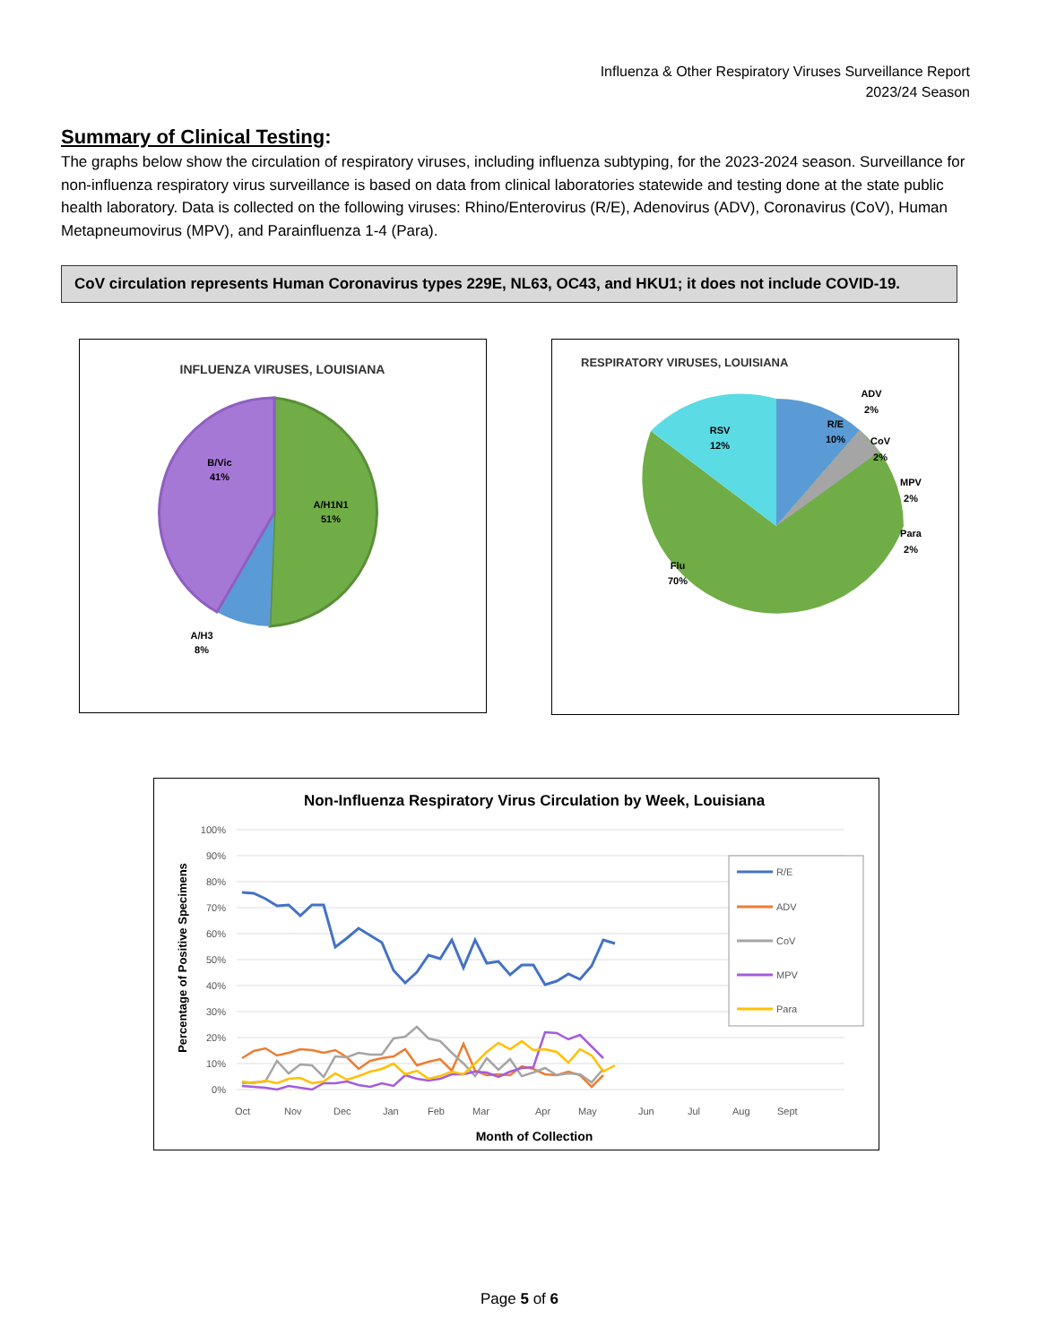Influenza & Other Respiratory Viruses Surveillance Report
2023/24 Season
Summary of Clinical Testing:
The graphs below show the circulation of respiratory viruses, including influenza subtyping, for the 2023-2024 season. Surveillance for non-influenza respiratory virus surveillance is based on data from clinical laboratories statewide and testing done at the state public health laboratory. Data is collected on the following viruses: Rhino/Enterovirus (R/E), Adenovirus (ADV), Coronavirus (CoV), Human Metapneumovirus (MPV), and Parainfluenza 1-4 (Para).
CoV circulation represents Human Coronavirus types 229E, NL63, OC43, and HKU1; it does not include COVID-19.
INFLUENZA VIRUSES, LOUISIANA
B/Vic
41%
A/H1N1
51%
A/H3
8%
RESPIRATORY VIRUSES, LOUISIANA
RSV
12%
R/E
10%
Flu
70%
ADV
2%
CoV
2%
MPV
2%
Para
2%
Non-Influenza Respiratory Virus Circulation by Week, Louisiana
100%
90%
80%
70%
60%
50%
40%
30%
20%
10%
0%
Percentage of Positive Specimens
Oct
Nov
Dec
Jan
Feb
Mar
Apr
May
Jun
Jul
Aug
Sept
Month of Collection
R/E
ADV
CoV
MPV
Para
Page 5 of 6